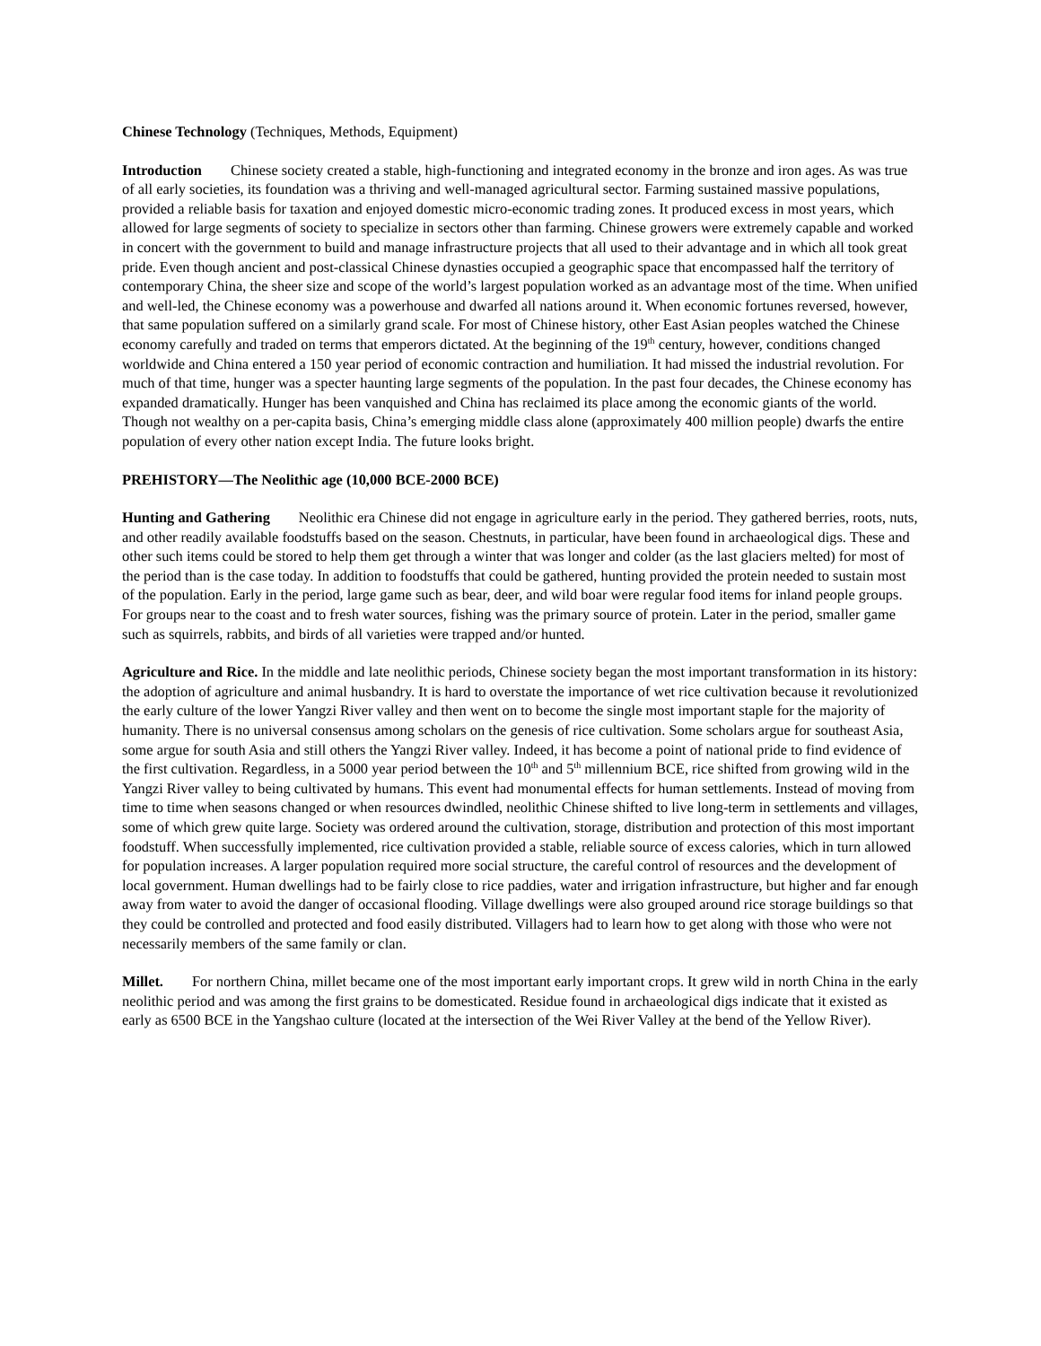Chinese Technology (Techniques, Methods, Equipment)
Introduction Chinese society created a stable, high-functioning and integrated economy in the bronze and iron ages. As was true of all early societies, its foundation was a thriving and well-managed agricultural sector. Farming sustained massive populations, provided a reliable basis for taxation and enjoyed domestic micro-economic trading zones. It produced excess in most years, which allowed for large segments of society to specialize in sectors other than farming. Chinese growers were extremely capable and worked in concert with the government to build and manage infrastructure projects that all used to their advantage and in which all took great pride. Even though ancient and post-classical Chinese dynasties occupied a geographic space that encompassed half the territory of contemporary China, the sheer size and scope of the world’s largest population worked as an advantage most of the time. When unified and well-led, the Chinese economy was a powerhouse and dwarfed all nations around it. When economic fortunes reversed, however, that same population suffered on a similarly grand scale. For most of Chinese history, other East Asian peoples watched the Chinese economy carefully and traded on terms that emperors dictated. At the beginning of the 19<sup>th</sup> century, however, conditions changed worldwide and China entered a 150 year period of economic contraction and humiliation. It had missed the industrial revolution. For much of that time, hunger was a specter haunting large segments of the population. In the past four decades, the Chinese economy has expanded dramatically. Hunger has been vanquished and China has reclaimed its place among the economic giants of the world. Though not wealthy on a per-capita basis, China’s emerging middle class alone (approximately 400 million people) dwarfs the entire population of every other nation except India. The future looks bright.
PREHISTORY—The Neolithic age (10,000 BCE-2000 BCE)
Hunting and Gathering Neolithic era Chinese did not engage in agriculture early in the period. They gathered berries, roots, nuts, and other readily available foodstuffs based on the season. Chestnuts, in particular, have been found in archaeological digs. These and other such items could be stored to help them get through a winter that was longer and colder (as the last glaciers melted) for most of the period than is the case today. In addition to foodstuffs that could be gathered, hunting provided the protein needed to sustain most of the population. Early in the period, large game such as bear, deer, and wild boar were regular food items for inland people groups. For groups near to the coast and to fresh water sources, fishing was the primary source of protein. Later in the period, smaller game such as squirrels, rabbits, and birds of all varieties were trapped and/or hunted.
Agriculture and Rice. In the middle and late neolithic periods, Chinese society began the most important transformation in its history: the adoption of agriculture and animal husbandry. It is hard to overstate the importance of wet rice cultivation because it revolutionized the early culture of the lower Yangzi River valley and then went on to become the single most important staple for the majority of humanity. There is no universal consensus among scholars on the genesis of rice cultivation. Some scholars argue for southeast Asia, some argue for south Asia and still others the Yangzi River valley. Indeed, it has become a point of national pride to find evidence of the first cultivation. Regardless, in a 5000 year period between the 10<sup>th</sup> and 5<sup>th</sup> millennium BCE, rice shifted from growing wild in the Yangzi River valley to being cultivated by humans. This event had monumental effects for human settlements. Instead of moving from time to time when seasons changed or when resources dwindled, neolithic Chinese shifted to live long-term in settlements and villages, some of which grew quite large. Society was ordered around the cultivation, storage, distribution and protection of this most important foodstuff. When successfully implemented, rice cultivation provided a stable, reliable source of excess calories, which in turn allowed for population increases. A larger population required more social structure, the careful control of resources and the development of local government. Human dwellings had to be fairly close to rice paddies, water and irrigation infrastructure, but higher and far enough away from water to avoid the danger of occasional flooding. Village dwellings were also grouped around rice storage buildings so that they could be controlled and protected and food easily distributed. Villagers had to learn how to get along with those who were not necessarily members of the same family or clan.
Millet. For northern China, millet became one of the most important early important crops. It grew wild in north China in the early neolithic period and was among the first grains to be domesticated. Residue found in archaeological digs indicate that it existed as early as 6500 BCE in the Yangshao culture (located at the intersection of the Wei River Valley at the bend of the Yellow River).